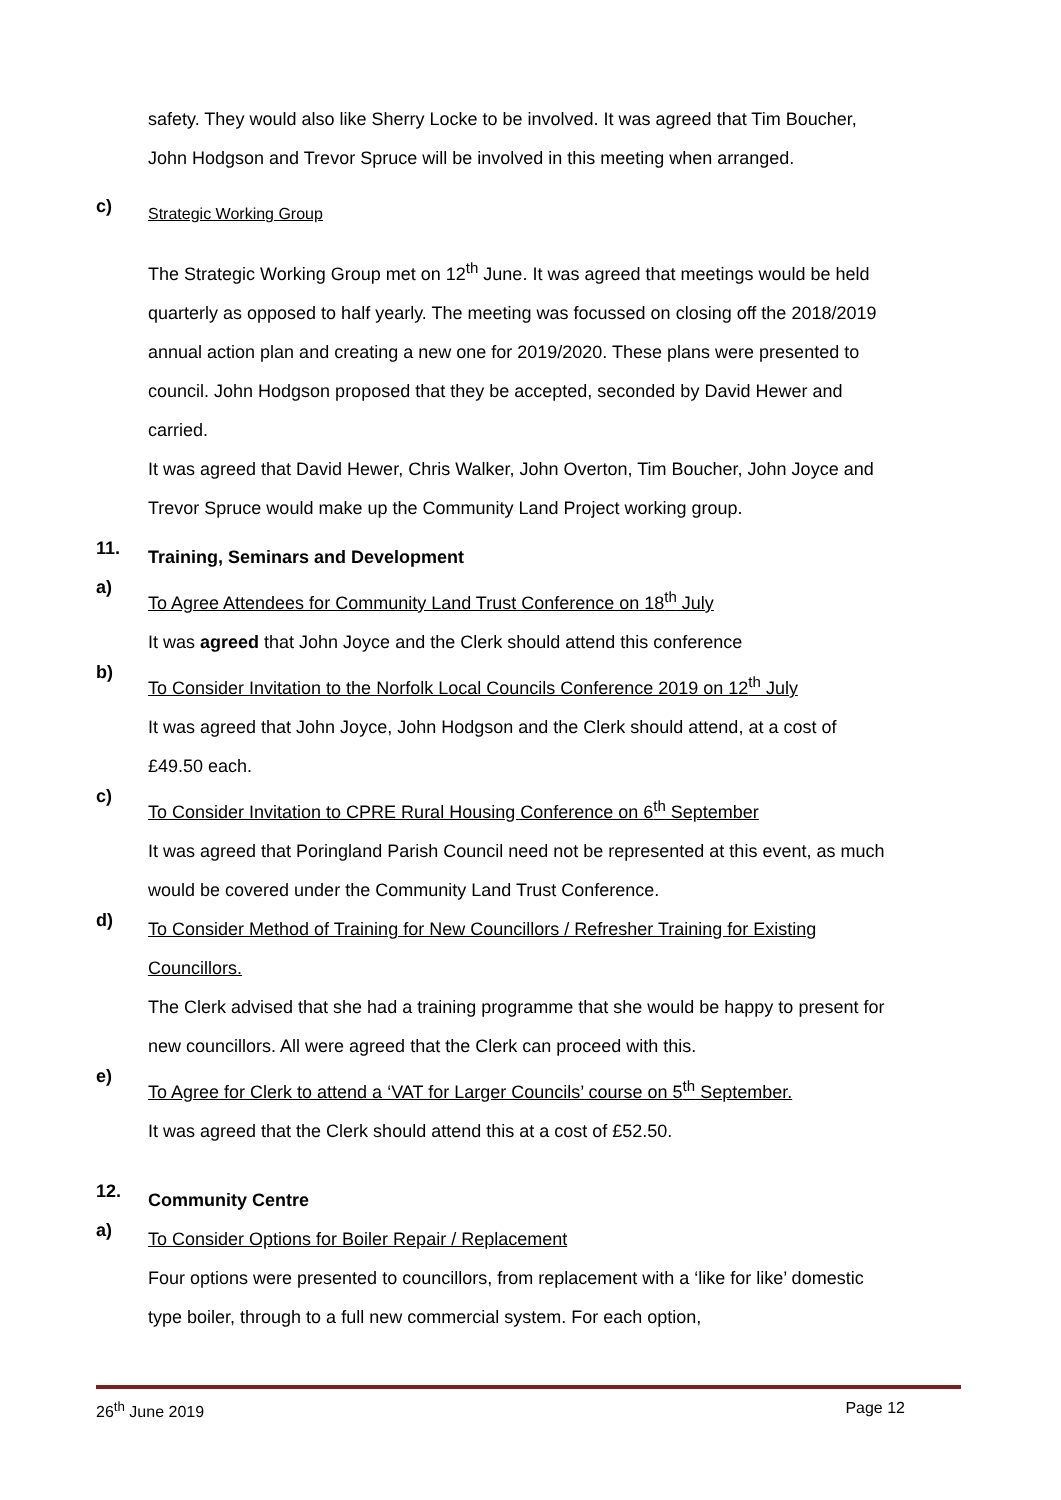safety. They would also like Sherry Locke to be involved. It was agreed that Tim Boucher, John Hodgson and Trevor Spruce will be involved in this meeting when arranged.
c)
Strategic Working Group
The Strategic Working Group met on 12<sup>th</sup> June. It was agreed that meetings would be held quarterly as opposed to half yearly. The meeting was focussed on closing off the 2018/2019 annual action plan and creating a new one for 2019/2020. These plans were presented to council. John Hodgson proposed that they be accepted, seconded by David Hewer and carried.
It was agreed that David Hewer, Chris Walker, John Overton, Tim Boucher, John Joyce and Trevor Spruce would make up the Community Land Project working group.
11.
Training, Seminars and Development
a)
To Agree Attendees for Community Land Trust Conference on 18<sup>th</sup> July
It was agreed that John Joyce and the Clerk should attend this conference
b)
To Consider Invitation to the Norfolk Local Councils Conference 2019 on 12<sup>th</sup> July
It was agreed that John Joyce, John Hodgson and the Clerk should attend, at a cost of £49.50 each.
c)
To Consider Invitation to CPRE Rural Housing Conference on 6<sup>th</sup> September
It was agreed that Poringland Parish Council need not be represented at this event, as much would be covered under the Community Land Trust Conference.
d)
To Consider Method of Training for New Councillors / Refresher Training for Existing Councillors.
The Clerk advised that she had a training programme that she would be happy to present for new councillors. All were agreed that the Clerk can proceed with this.
e)
To Agree for Clerk to attend a ‘VAT for Larger Councils’ course on 5<sup>th</sup> September.
It was agreed that the Clerk should attend this at a cost of £52.50.
12.
Community Centre
a)
To Consider Options for Boiler Repair / Replacement
Four options were presented to councillors, from replacement with a ‘like for like’ domestic type boiler, through to a full new commercial system. For each option,
26<sup>th</sup> June 2019 Page 12